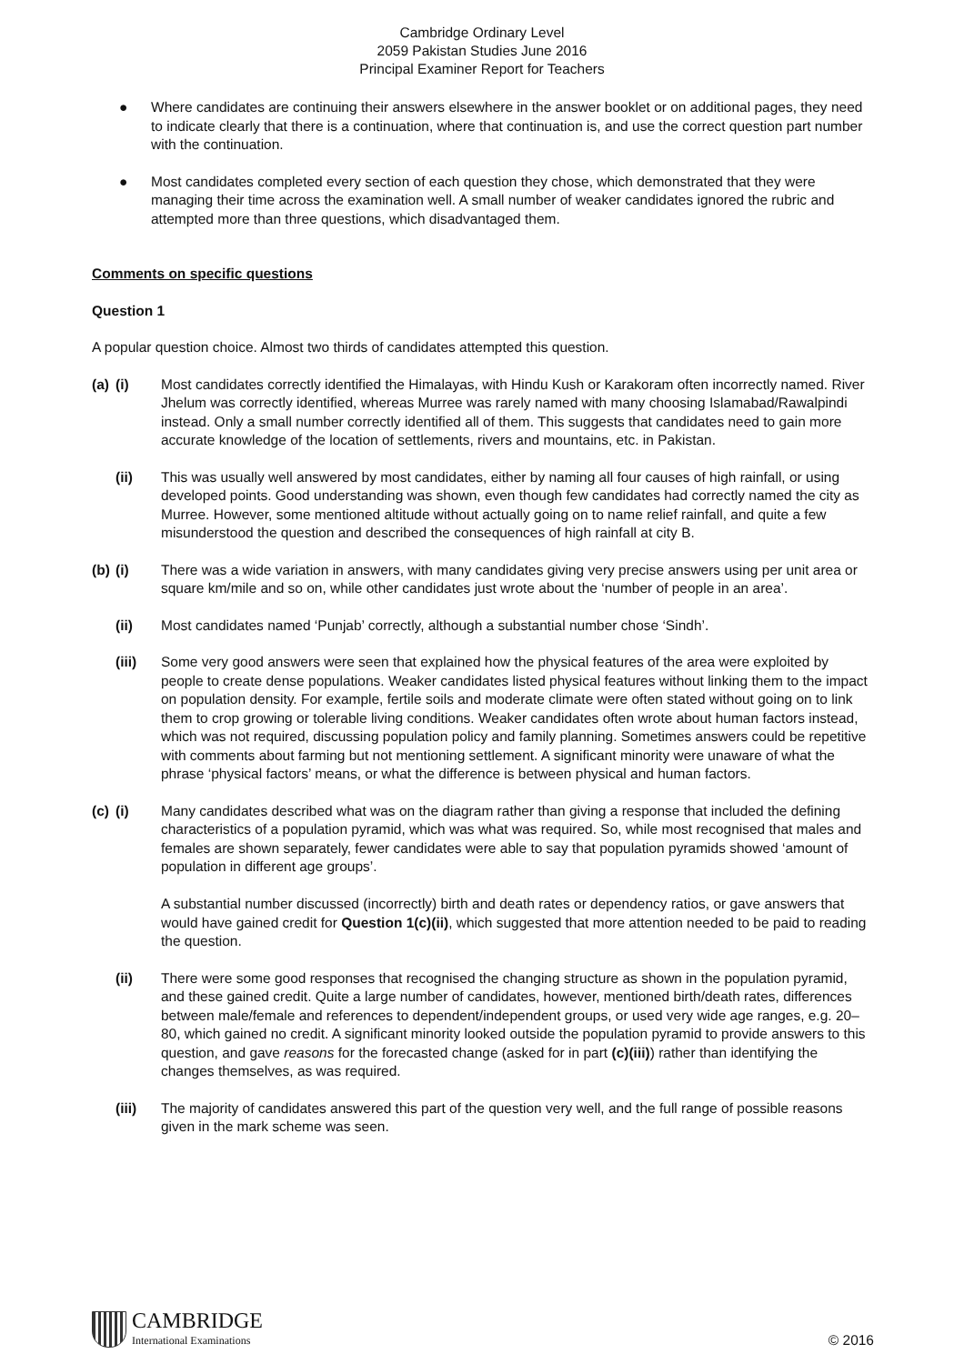Cambridge Ordinary Level
2059 Pakistan Studies June 2016
Principal Examiner Report for Teachers
● Where candidates are continuing their answers elsewhere in the answer booklet or on additional pages, they need to indicate clearly that there is a continuation, where that continuation is, and use the correct question part number with the continuation.
● Most candidates completed every section of each question they chose, which demonstrated that they were managing their time across the examination well. A small number of weaker candidates ignored the rubric and attempted more than three questions, which disadvantaged them.
Comments on specific questions
Question 1
A popular question choice. Almost two thirds of candidates attempted this question.
(a) (i) Most candidates correctly identified the Himalayas, with Hindu Kush or Karakoram often incorrectly named. River Jhelum was correctly identified, whereas Murree was rarely named with many choosing Islamabad/Rawalpindi instead. Only a small number correctly identified all of them. This suggests that candidates need to gain more accurate knowledge of the location of settlements, rivers and mountains, etc. in Pakistan.
(ii) This was usually well answered by most candidates, either by naming all four causes of high rainfall, or using developed points. Good understanding was shown, even though few candidates had correctly named the city as Murree. However, some mentioned altitude without actually going on to name relief rainfall, and quite a few misunderstood the question and described the consequences of high rainfall at city B.
(b) (i) There was a wide variation in answers, with many candidates giving very precise answers using per unit area or square km/mile and so on, while other candidates just wrote about the ‘number of people in an area’.
(ii) Most candidates named ‘Punjab’ correctly, although a substantial number chose ‘Sindh’.
(iii) Some very good answers were seen that explained how the physical features of the area were exploited by people to create dense populations. Weaker candidates listed physical features without linking them to the impact on population density. For example, fertile soils and moderate climate were often stated without going on to link them to crop growing or tolerable living conditions. Weaker candidates often wrote about human factors instead, which was not required, discussing population policy and family planning. Sometimes answers could be repetitive with comments about farming but not mentioning settlement. A significant minority were unaware of what the phrase ‘physical factors’ means, or what the difference is between physical and human factors.
(c) (i) Many candidates described what was on the diagram rather than giving a response that included the defining characteristics of a population pyramid, which was what was required. So, while most recognised that males and females are shown separately, fewer candidates were able to say that population pyramids showed ‘amount of population in different age groups’.
A substantial number discussed (incorrectly) birth and death rates or dependency ratios, or gave answers that would have gained credit for Question 1(c)(ii), which suggested that more attention needed to be paid to reading the question.
(ii) There were some good responses that recognised the changing structure as shown in the population pyramid, and these gained credit. Quite a large number of candidates, however, mentioned birth/death rates, differences between male/female and references to dependent/independent groups, or used very wide age ranges, e.g. 20–80, which gained no credit. A significant minority looked outside the population pyramid to provide answers to this question, and gave reasons for the forecasted change (asked for in part (c)(iii)) rather than identifying the changes themselves, as was required.
(iii) The majority of candidates answered this part of the question very well, and the full range of possible reasons given in the mark scheme was seen.
CAMBRIDGE
International Examinations
© 2016